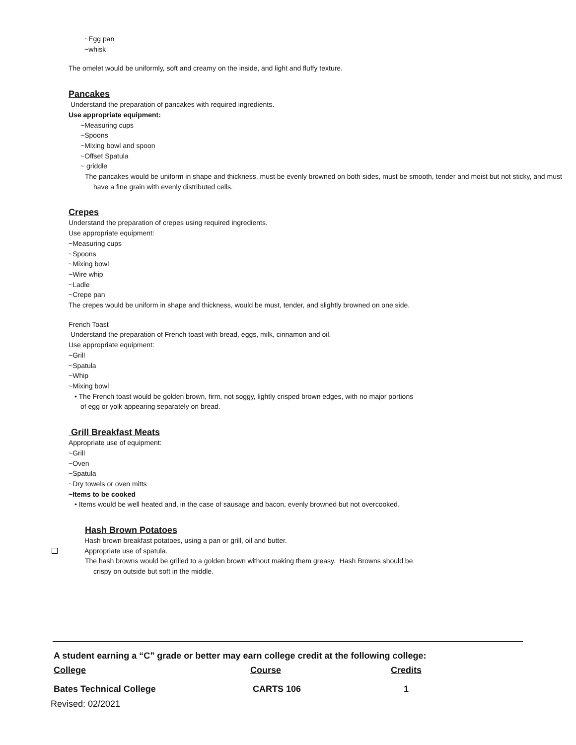~Egg pan
~whisk
The omelet would be uniformly, soft and creamy on the inside, and light and fluffy texture.
Pancakes
Understand the preparation of pancakes with required ingredients.
Use appropriate equipment:
~Measuring cups
~Spoons
~Mixing bowl and spoon
~Offset Spatula
~ griddle
The pancakes would be uniform in shape and thickness, must be evenly browned on both sides, must be smooth, tender and moist but not sticky, and must have a fine grain with evenly distributed cells.
Crepes
Understand the preparation of crepes using required ingredients.
Use appropriate equipment:
~Measuring cups
~Spoons
~Mixing bowl
~Wire whip
~Ladle
~Crepe pan
The crepes would be uniform in shape and thickness, would be must, tender, and slightly browned on one side.
French Toast
Understand the preparation of French toast with bread, eggs, milk, cinnamon and oil.
Use appropriate equipment:
~Grill
~Spatula
~Whip
~Mixing bowl
• The French toast would be golden brown, firm, not soggy, lightly crisped brown edges, with no major portions of egg or yolk appearing separately on bread.
Grill Breakfast Meats
Appropriate use of equipment:
~Grill
~Oven
~Spatula
~Dry towels or oven mitts
~Items to be cooked
• Items would be well heated and, in the case of sausage and bacon, evenly browned but not overcooked.
Hash Brown Potatoes
Hash brown breakfast potatoes, using a pan or grill, oil and butter.
Appropriate use of spatula.
The hash browns would be grilled to a golden brown without making them greasy. Hash Browns should be crispy on outside but soft in the middle.
A student earning a “C” grade or better may earn college credit at the following college:
| College | Course | Credits |
| Bates Technical College | CARTS 106 | 1 |
Revised: 02/2021